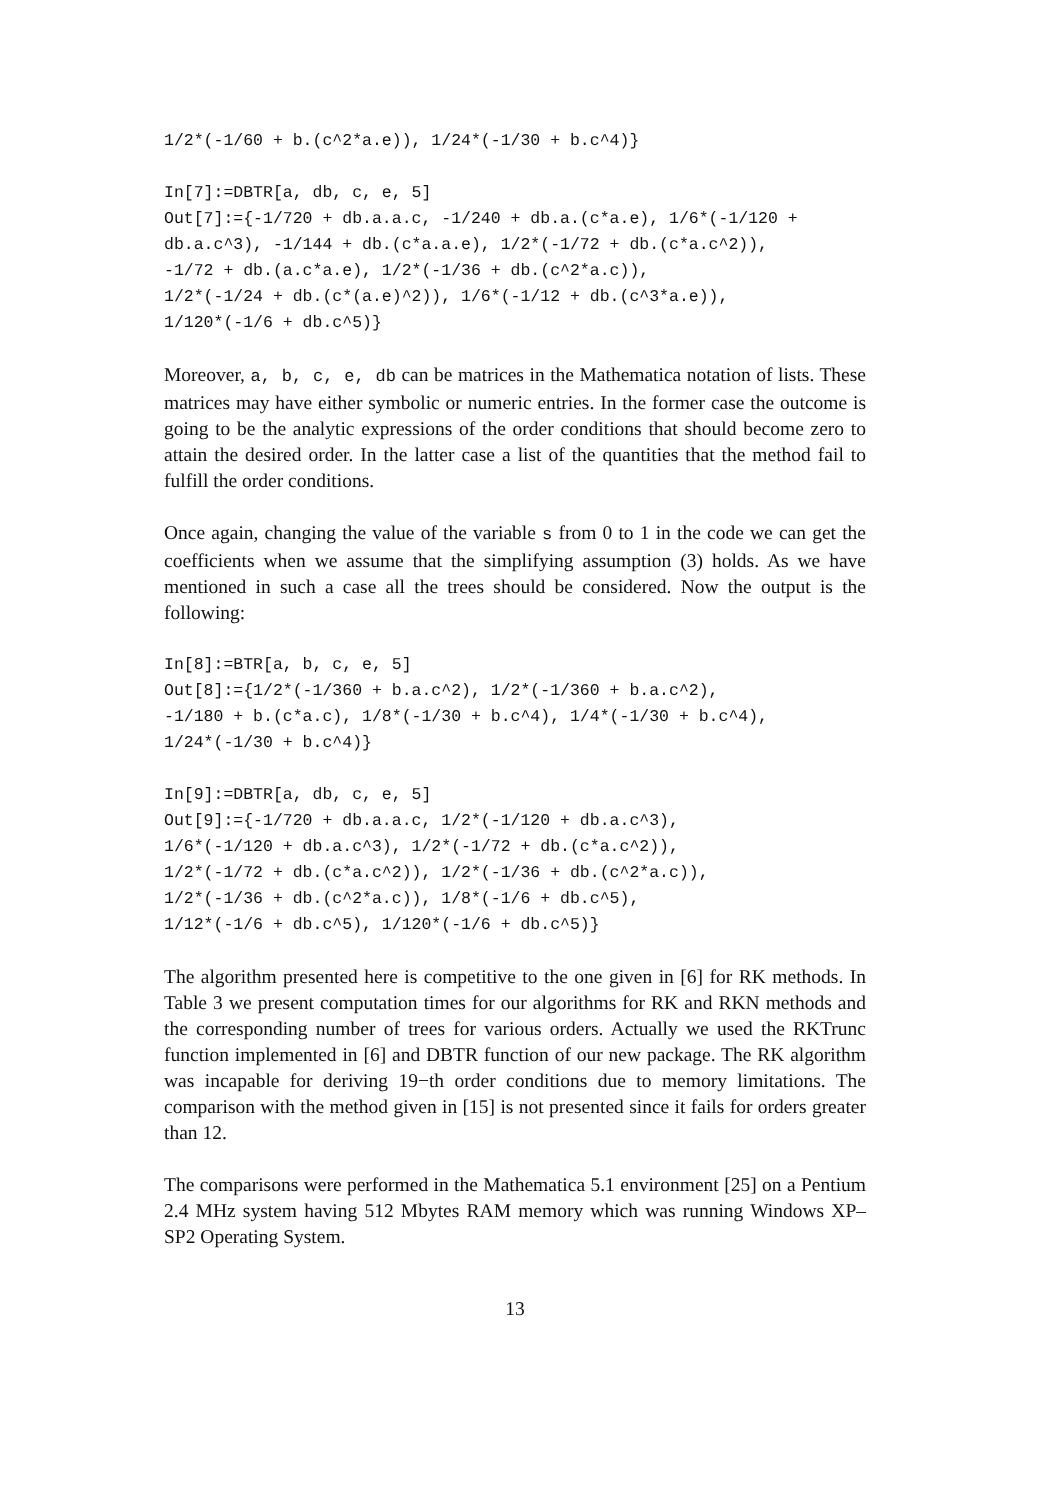1/2*(-1/60 + b.(c^2*a.e)), 1/24*(-1/30 + b.c^4)}
In[7]:=DBTR[a, db, c, e, 5]
Out[7]:={-1/720 + db.a.a.c, -1/240 + db.a.(c*a.e), 1/6*(-1/120 +
db.a.c^3), -1/144 + db.(c*a.a.e), 1/2*(-1/72 + db.(c*a.c^2)),
-1/72 + db.(a.c*a.e), 1/2*(-1/36 + db.(c^2*a.c)),
1/2*(-1/24 + db.(c*(a.e)^2)), 1/6*(-1/12 + db.(c^3*a.e)),
1/120*(-1/6 + db.c^5)}
Moreover, a, b, c, e, db can be matrices in the Mathematica notation of lists. These matrices may have either symbolic or numeric entries. In the former case the outcome is going to be the analytic expressions of the order conditions that should become zero to attain the desired order. In the latter case a list of the quantities that the method fail to fulfill the order conditions.
Once again, changing the value of the variable s from 0 to 1 in the code we can get the coefficients when we assume that the simplifying assumption (3) holds. As we have mentioned in such a case all the trees should be considered. Now the output is the following:
In[8]:=BTR[a, b, c, e, 5]
Out[8]:={1/2*(-1/360 + b.a.c^2), 1/2*(-1/360 + b.a.c^2),
-1/180 + b.(c*a.c), 1/8*(-1/30 + b.c^4), 1/4*(-1/30 + b.c^4),
1/24*(-1/30 + b.c^4)}
In[9]:=DBTR[a, db, c, e, 5]
Out[9]:={-1/720 + db.a.a.c, 1/2*(-1/120 + db.a.c^3),
1/6*(-1/120 + db.a.c^3), 1/2*(-1/72 + db.(c*a.c^2)),
1/2*(-1/72 + db.(c*a.c^2)), 1/2*(-1/36 + db.(c^2*a.c)),
1/2*(-1/36 + db.(c^2*a.c)), 1/8*(-1/6 + db.c^5),
1/12*(-1/6 + db.c^5), 1/120*(-1/6 + db.c^5)}
The algorithm presented here is competitive to the one given in [6] for RK methods. In Table 3 we present computation times for our algorithms for RK and RKN methods and the corresponding number of trees for various orders. Actually we used the RKTrunc function implemented in [6] and DBTR function of our new package. The RK algorithm was incapable for deriving 19−th order conditions due to memory limitations. The comparison with the method given in [15] is not presented since it fails for orders greater than 12.
The comparisons were performed in the Mathematica 5.1 environment [25] on a Pentium 2.4 MHz system having 512 Mbytes RAM memory which was running Windows XP–SP2 Operating System.
13